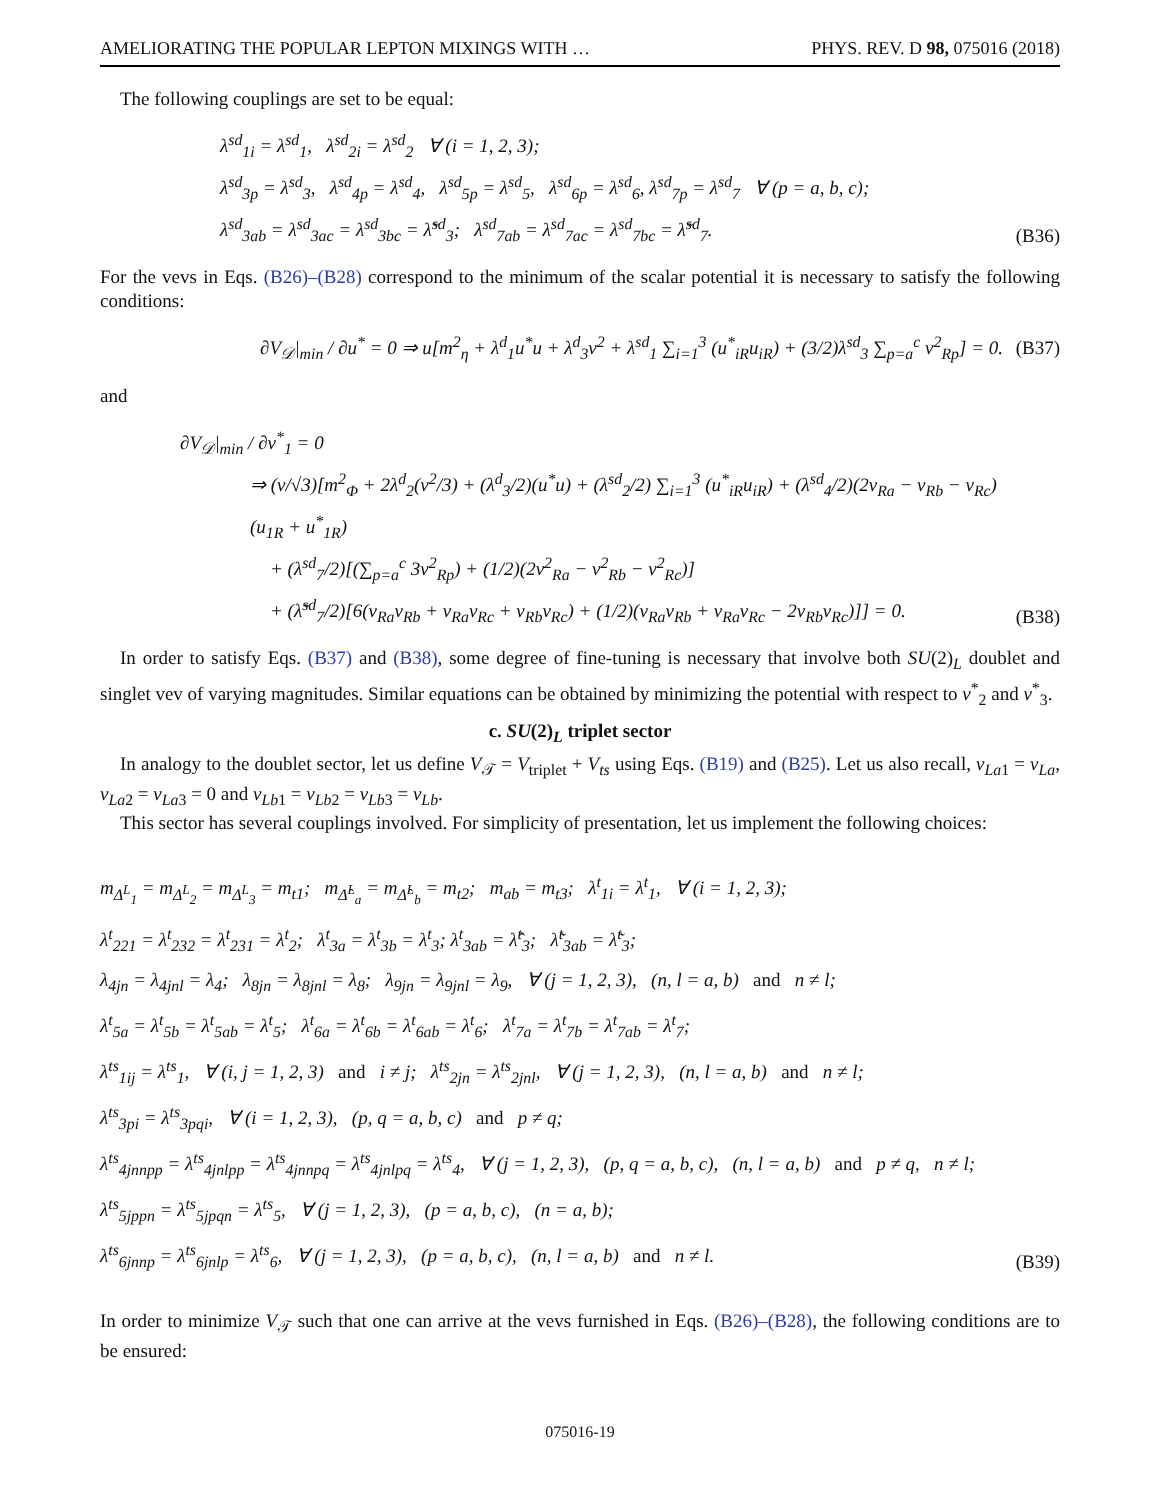AMELIORATING THE POPULAR LEPTON MIXINGS WITH … PHYS. REV. D 98, 075016 (2018)
The following couplings are set to be equal:
λ<sup>sd</sup><sub>1i</sub> = λ<sup>sd</sup><sub>1</sub>, λ<sup>sd</sup><sub>2i</sub> = λ<sup>sd</sup><sub>2</sub> ∀ (i = 1, 2, 3);
λ<sup>sd</sup><sub>3p</sub> = λ<sup>sd</sup><sub>3</sub>, λ<sup>sd</sup><sub>4p</sub> = λ<sup>sd</sup><sub>4</sub>, λ<sup>sd</sup><sub>5p</sub> = λ<sup>sd</sup><sub>5</sub>, λ<sup>sd</sup><sub>6p</sub> = λ<sup>sd</sup><sub>6</sub>, λ<sup>sd</sup><sub>7p</sub> = λ<sup>sd</sup><sub>7</sub> ∀ (p = a, b, c);
λ<sup>sd</sup><sub>3ab</sub> = λ<sup>sd</sup><sub>3ac</sub> = λ<sup>sd</sup><sub>3bc</sub> = λ̃<sup>sd</sup><sub>3</sub>; λ<sup>sd</sup><sub>7ab</sub> = λ<sup>sd</sup><sub>7ac</sub> = λ<sup>sd</sup><sub>7bc</sub> = λ̃<sup>sd</sup><sub>7</sub>.
(B36)
For the vevs in Eqs. (B26)–(B28) correspond to the minimum of the scalar potential it is necessary to satisfy the following conditions:
∂V<sub>𝒟</sub>|<sub>min</sub> / ∂u<sup>*</sup> = 0 ⇒ u[m<sup>2</sup><sub>η</sub> + λ<sup>d</sup><sub>1</sub>u<sup>*</sup>u + λ<sup>d</sup><sub>3</sub>v<sup>2</sup> + λ<sup>sd</sup><sub>1</sub> ∑<sub>i=1</sub><sup>3</sup> (u<sup>*</sup><sub>iR</sub>u<sub>iR</sub>) + (3/2)λ<sup>sd</sup><sub>3</sub> ∑<sub>p=a</sub><sup>c</sup> v<sup>2</sup><sub>Rp</sub>] = 0.
(B37)
and
∂V<sub>𝒟</sub>|<sub>min</sub> / ∂v<sup>*</sup><sub>1</sub> = 0
⇒ (v/√3)[m<sup>2</sup><sub>Φ</sub> + 2λ<sup>d</sup><sub>2</sub>(v<sup>2</sup>/3) + (λ<sup>d</sup><sub>3</sub>/2)(u<sup>*</sup>u) + (λ<sup>sd</sup><sub>2</sub>/2) ∑<sub>i=1</sub><sup>3</sup> (u<sup>*</sup><sub>iR</sub>u<sub>iR</sub>) + (λ<sup>sd</sup><sub>4</sub>/2)(2v<sub>Ra</sub> − v<sub>Rb</sub> − v<sub>Rc</sub>)(u<sub>1R</sub> + u<sup>*</sup><sub>1R</sub>)
+ (λ<sup>sd</sup><sub>7</sub>/2)[(∑<sub>p=a</sub><sup>c</sup> 3v<sup>2</sup><sub>Rp</sub>) + (1/2)(2v<sup>2</sup><sub>Ra</sub> − v<sup>2</sup><sub>Rb</sub> − v<sup>2</sup><sub>Rc</sub>)]
+ (λ̃<sup>sd</sup><sub>7</sub>/2)[6(v<sub>Ra</sub>v<sub>Rb</sub> + v<sub>Ra</sub>v<sub>Rc</sub> + v<sub>Rb</sub>v<sub>Rc</sub>) + (1/2)(v<sub>Ra</sub>v<sub>Rb</sub> + v<sub>Ra</sub>v<sub>Rc</sub> − 2v<sub>Rb</sub>v<sub>Rc</sub>)]] = 0.
(B38)
In order to satisfy Eqs. (B37) and (B38), some degree of fine-tuning is necessary that involve both SU(2)<sub>L</sub> doublet and singlet vev of varying magnitudes. Similar equations can be obtained by minimizing the potential with respect to v<sup>*</sup><sub>2</sub> and v<sup>*</sup><sub>3</sub>.
c. SU(2)<sub>L</sub> triplet sector
In analogy to the doublet sector, let us define V<sub>𝒯</sub> = V<sub>triplet</sub> + V<sub>ts</sub> using Eqs. (B19) and (B25). Let us also recall, v<sub>La1</sub> = v<sub>La</sub>, v<sub>La2</sub> = v<sub>La3</sub> = 0 and v<sub>Lb1</sub> = v<sub>Lb2</sub> = v<sub>Lb3</sub> = v<sub>Lb</sub>.
This sector has several couplings involved. For simplicity of presentation, let us implement the following choices:
m<sub>Δ<sup>L</sup><sub>1</sub></sub> = m<sub>Δ<sup>L</sup><sub>2</sub></sub> = m<sub>Δ<sup>L</sup><sub>3</sub></sub> = m<sub>t1</sub>; m<sub>Δ̂<sup>L</sup><sub>a</sub></sub> = m<sub>Δ̂<sup>L</sup><sub>b</sub></sub> = m<sub>t2</sub>; m<sub>ab</sub> = m<sub>t3</sub>; λ<sup>t</sup><sub>1i</sub> = λ<sup>t</sup><sub>1</sub>, ∀ (i = 1, 2, 3);
λ<sup>t</sup><sub>221</sub> = λ<sup>t</sup><sub>232</sub> = λ<sup>t</sup><sub>231</sub> = λ<sup>t</sup><sub>2</sub>; λ<sup>t</sup><sub>3a</sub> = λ<sup>t</sup><sub>3b</sub> = λ<sup>t</sup><sub>3</sub>; λ<sup>t</sup><sub>3ab</sub> = λ̂<sup>t</sup><sub>3</sub>; λ̃<sup>t</sup><sub>3ab</sub> = λ̃<sup>t</sup><sub>3</sub>;
λ<sub>4jn</sub> = λ<sub>4jnl</sub> = λ<sub>4</sub>; λ<sub>8jn</sub> = λ<sub>8jnl</sub> = λ<sub>8</sub>; λ<sub>9jn</sub> = λ<sub>9jnl</sub> = λ<sub>9</sub>, ∀ (j = 1, 2, 3), (n, l = a, b) and n ≠ l;
λ<sup>t</sup><sub>5a</sub> = λ<sup>t</sup><sub>5b</sub> = λ<sup>t</sup><sub>5ab</sub> = λ<sup>t</sup><sub>5</sub>; λ<sup>t</sup><sub>6a</sub> = λ<sup>t</sup><sub>6b</sub> = λ<sup>t</sup><sub>6ab</sub> = λ<sup>t</sup><sub>6</sub>; λ<sup>t</sup><sub>7a</sub> = λ<sup>t</sup><sub>7b</sub> = λ<sup>t</sup><sub>7ab</sub> = λ<sup>t</sup><sub>7</sub>;
λ<sup>ts</sup><sub>1ij</sub> = λ<sup>ts</sup><sub>1</sub>, ∀ (i, j = 1, 2, 3) and i ≠ j; λ<sup>ts</sup><sub>2jn</sub> = λ<sup>ts</sup><sub>2jnl</sub>, ∀ (j = 1, 2, 3), (n, l = a, b) and n ≠ l;
λ<sup>ts</sup><sub>3pi</sub> = λ<sup>ts</sup><sub>3pqi</sub>, ∀ (i = 1, 2, 3), (p, q = a, b, c) and p ≠ q;
λ<sup>ts</sup><sub>4jnnpp</sub> = λ<sup>ts</sup><sub>4jnlpp</sub> = λ<sup>ts</sup><sub>4jnnpq</sub> = λ<sup>ts</sup><sub>4jnlpq</sub> = λ<sup>ts</sup><sub>4</sub>, ∀ (j = 1, 2, 3), (p, q = a, b, c), (n, l = a, b) and p ≠ q, n ≠ l;
λ<sup>ts</sup><sub>5jppn</sub> = λ<sup>ts</sup><sub>5jpqn</sub> = λ<sup>ts</sup><sub>5</sub>, ∀ (j = 1, 2, 3), (p = a, b, c), (n = a, b);
λ<sup>ts</sup><sub>6jnnp</sub> = λ<sup>ts</sup><sub>6jnlp</sub> = λ<sup>ts</sup><sub>6</sub>, ∀ (j = 1, 2, 3), (p = a, b, c), (n, l = a, b) and n ≠ l.
(B39)
In order to minimize V<sub>𝒯</sub> such that one can arrive at the vevs furnished in Eqs. (B26)–(B28), the following conditions are to be ensured:
075016-19